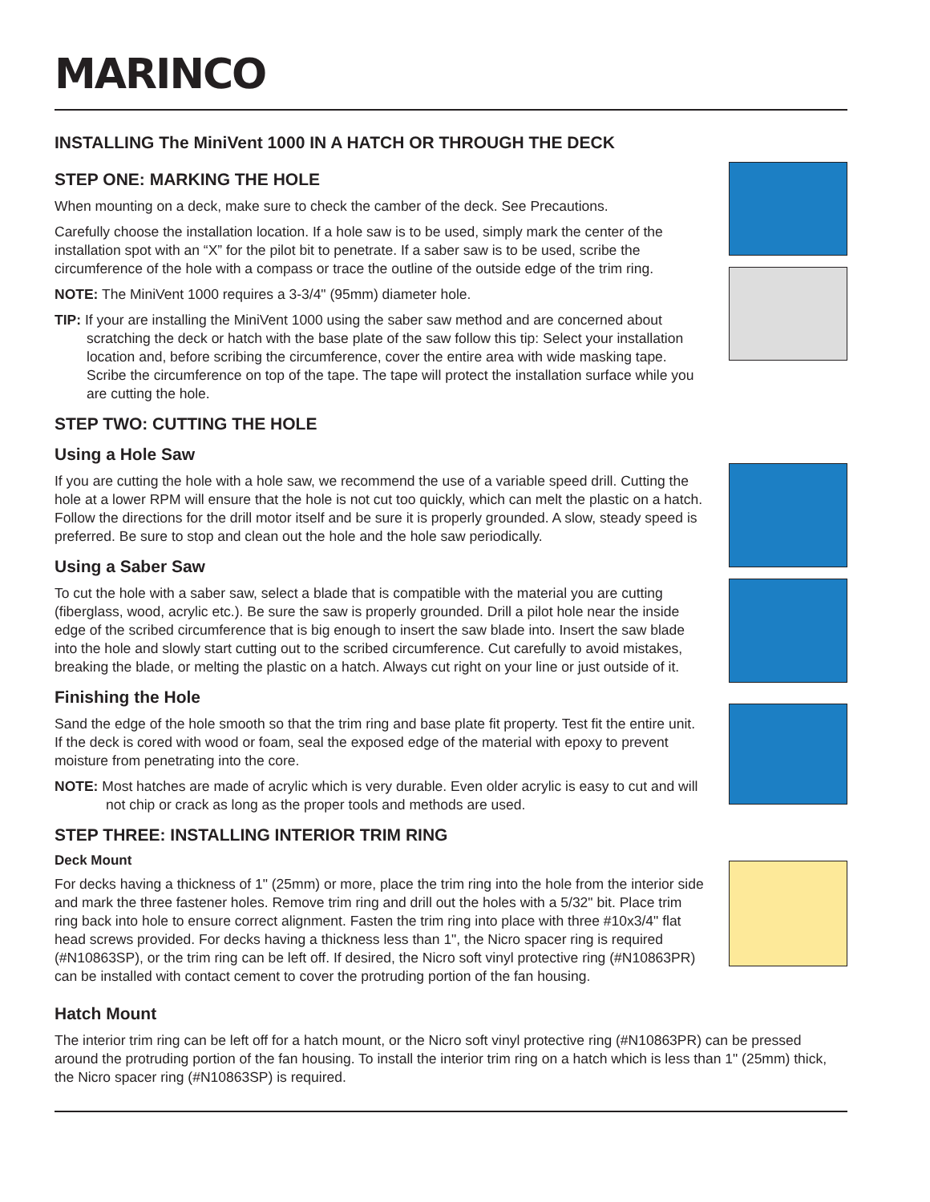MARINCO
INSTALLING The MiniVent 1000 IN A HATCH OR THROUGH THE DECK
STEP ONE: MARKING THE HOLE
When mounting on a deck, make sure to check the camber of the deck. See Precautions.
Carefully choose the installation location. If a hole saw is to be used, simply mark the center of the installation spot with an “X” for the pilot bit to penetrate. If a saber saw is to be used, scribe the circumference of the hole with a compass or trace the outline of the outside edge of the trim ring.
NOTE: The MiniVent 1000 requires a 3-3/4" (95mm) diameter hole.
TIP: If your are installing the MiniVent 1000 using the saber saw method and are concerned about scratching the deck or hatch with the base plate of the saw follow this tip: Select your installation location and, before scribing the circumference, cover the entire area with wide masking tape. Scribe the circumference on top of the tape. The tape will protect the installation surface while you are cutting the hole.
STEP TWO: CUTTING THE HOLE
Using a Hole Saw
If you are cutting the hole with a hole saw, we recommend the use of a variable speed drill. Cutting the hole at a lower RPM will ensure that the hole is not cut too quickly, which can melt the plastic on a hatch. Follow the directions for the drill motor itself and be sure it is properly grounded. A slow, steady speed is preferred. Be sure to stop and clean out the hole and the hole saw periodically.
Using a Saber Saw
To cut the hole with a saber saw, select a blade that is compatible with the material you are cutting (fiberglass, wood, acrylic etc.). Be sure the saw is properly grounded. Drill a pilot hole near the inside edge of the scribed circumference that is big enough to insert the saw blade into. Insert the saw blade into the hole and slowly start cutting out to the scribed circumference. Cut carefully to avoid mistakes, breaking the blade, or melting the plastic on a hatch. Always cut right on your line or just outside of it.
Finishing the Hole
Sand the edge of the hole smooth so that the trim ring and base plate fit property. Test fit the entire unit. If the deck is cored with wood or foam, seal the exposed edge of the material with epoxy to prevent moisture from penetrating into the core.
NOTE: Most hatches are made of acrylic which is very durable. Even older acrylic is easy to cut and will not chip or crack as long as the proper tools and methods are used.
STEP THREE: INSTALLING INTERIOR TRIM RING
Deck Mount
For decks having a thickness of 1" (25mm) or more, place the trim ring into the hole from the interior side and mark the three fastener holes. Remove trim ring and drill out the holes with a 5/32" bit. Place trim ring back into hole to ensure correct alignment. Fasten the trim ring into place with three #10x3/4" flat head screws provided. For decks having a thickness less than 1", the Nicro spacer ring is required (#N10863SP), or the trim ring can be left off. If desired, the Nicro soft vinyl protective ring (#N10863PR) can be installed with contact cement to cover the protruding portion of the fan housing.
Hatch Mount
The interior trim ring can be left off for a hatch mount, or the Nicro soft vinyl protective ring (#N10863PR) can be pressed around the protruding portion of the fan housing. To install the interior trim ring on a hatch which is less than 1" (25mm) thick, the Nicro spacer ring (#N10863SP) is required.